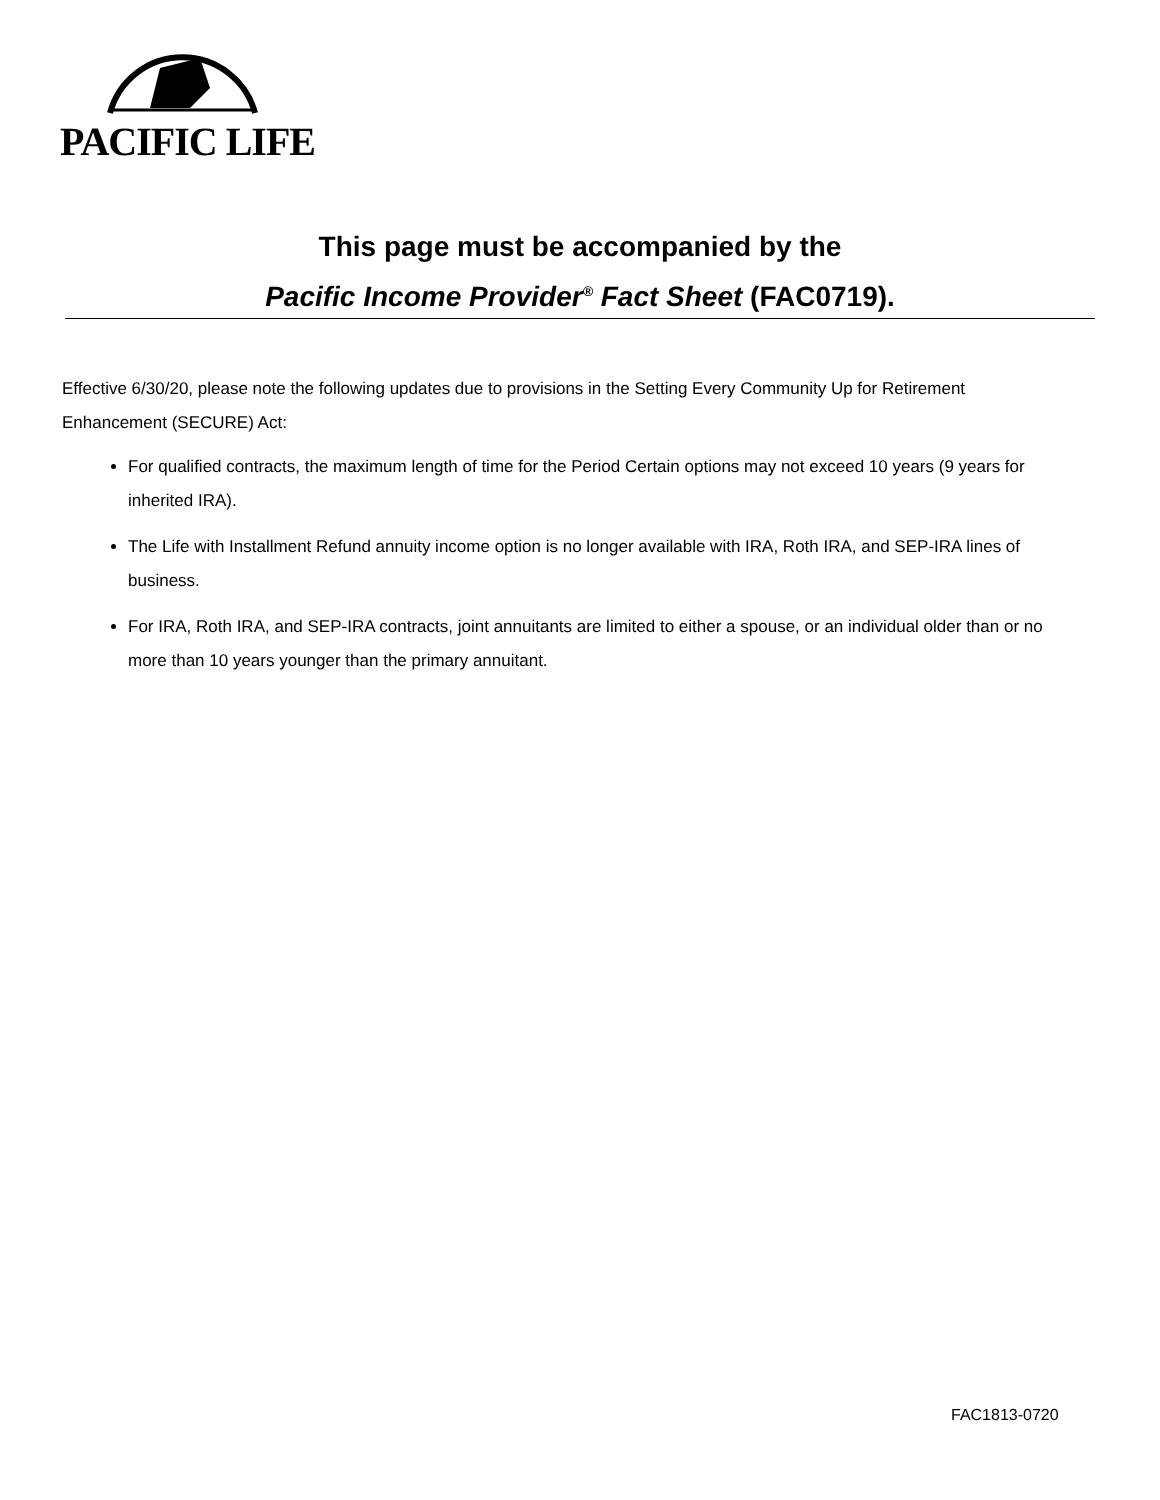PACIFIC LIFE
This page must be accompanied by the
Pacific Income Provider<sup>®</sup> Fact Sheet (FAC0719).
Effective 6/30/20, please note the following updates due to provisions in the Setting Every Community Up for Retirement Enhancement (SECURE) Act:
For qualified contracts, the maximum length of time for the Period Certain options may not exceed 10 years (9 years for inherited IRA).
The Life with Installment Refund annuity income option is no longer available with IRA, Roth IRA, and SEP-IRA lines of business.
For IRA, Roth IRA, and SEP-IRA contracts, joint annuitants are limited to either a spouse, or an individual older than or no more than 10 years younger than the primary annuitant.
FAC1813-0720